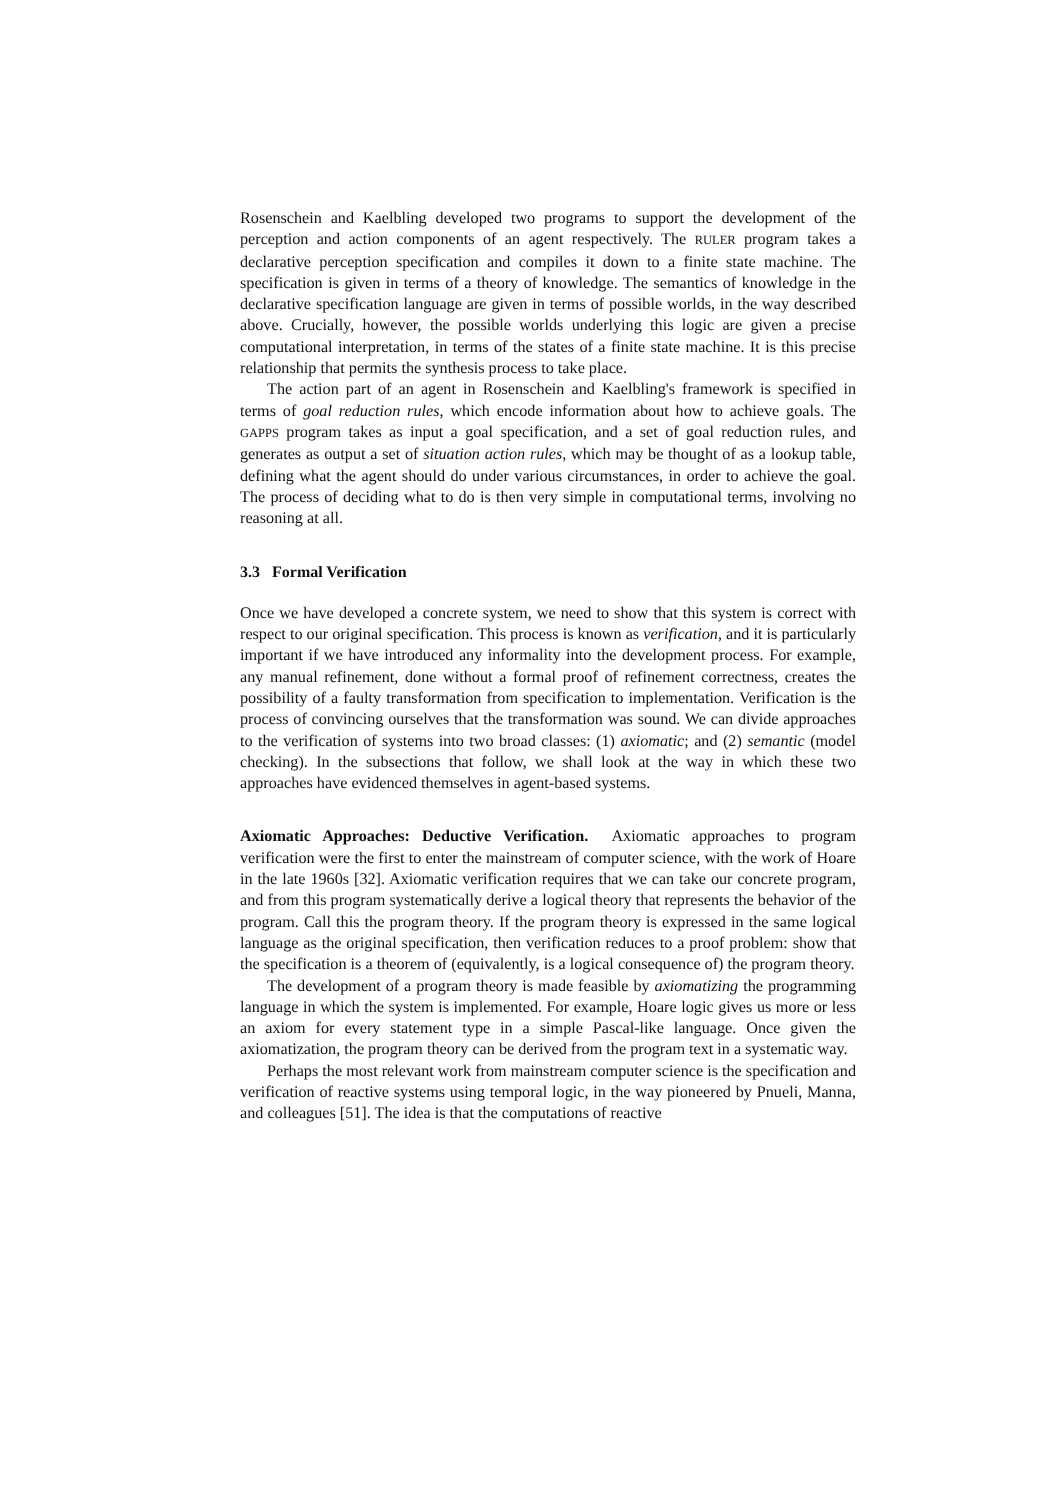Rosenschein and Kaelbling developed two programs to support the development of the perception and action components of an agent respectively. The RULER program takes a declarative perception specification and compiles it down to a finite state machine. The specification is given in terms of a theory of knowledge. The semantics of knowledge in the declarative specification language are given in terms of possible worlds, in the way described above. Crucially, however, the possible worlds underlying this logic are given a precise computational interpretation, in terms of the states of a finite state machine. It is this precise relationship that permits the synthesis process to take place.
The action part of an agent in Rosenschein and Kaelbling's framework is specified in terms of goal reduction rules, which encode information about how to achieve goals. The GAPPS program takes as input a goal specification, and a set of goal reduction rules, and generates as output a set of situation action rules, which may be thought of as a lookup table, defining what the agent should do under various circumstances, in order to achieve the goal. The process of deciding what to do is then very simple in computational terms, involving no reasoning at all.
3.3 Formal Verification
Once we have developed a concrete system, we need to show that this system is correct with respect to our original specification. This process is known as verification, and it is particularly important if we have introduced any informality into the development process. For example, any manual refinement, done without a formal proof of refinement correctness, creates the possibility of a faulty transformation from specification to implementation. Verification is the process of convincing ourselves that the transformation was sound. We can divide approaches to the verification of systems into two broad classes: (1) axiomatic; and (2) semantic (model checking). In the subsections that follow, we shall look at the way in which these two approaches have evidenced themselves in agent-based systems.
Axiomatic Approaches: Deductive Verification. Axiomatic approaches to program verification were the first to enter the mainstream of computer science, with the work of Hoare in the late 1960s [32]. Axiomatic verification requires that we can take our concrete program, and from this program systematically derive a logical theory that represents the behavior of the program. Call this the program theory. If the program theory is expressed in the same logical language as the original specification, then verification reduces to a proof problem: show that the specification is a theorem of (equivalently, is a logical consequence of) the program theory.
The development of a program theory is made feasible by axiomatizing the programming language in which the system is implemented. For example, Hoare logic gives us more or less an axiom for every statement type in a simple Pascal-like language. Once given the axiomatization, the program theory can be derived from the program text in a systematic way.
Perhaps the most relevant work from mainstream computer science is the specification and verification of reactive systems using temporal logic, in the way pioneered by Pnueli, Manna, and colleagues [51]. The idea is that the computations of reactive